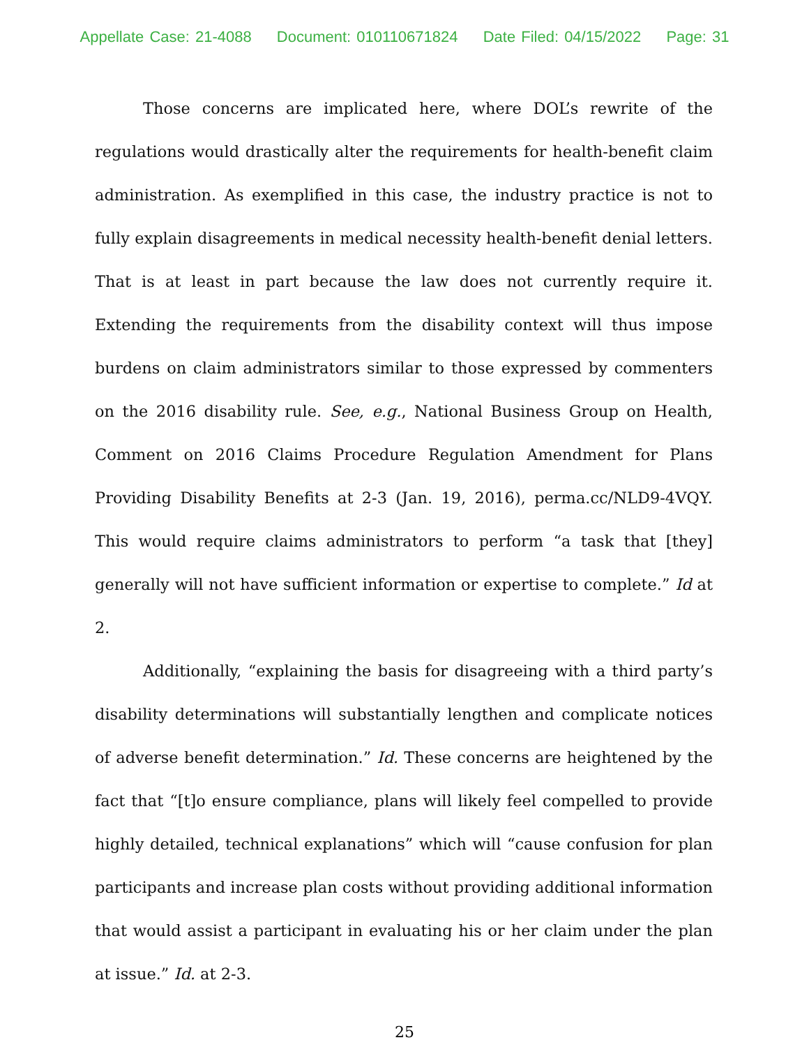Appellate Case: 21-4088 Document: 010110671824 Date Filed: 04/15/2022 Page: 31
Those concerns are implicated here, where DOL’s rewrite of the regulations would drastically alter the requirements for health-benefit claim administration. As exemplified in this case, the industry practice is not to fully explain disagreements in medical necessity health-benefit denial letters. That is at least in part because the law does not currently require it. Extending the requirements from the disability context will thus impose burdens on claim administrators similar to those expressed by commenters on the 2016 disability rule. See, e.g., National Business Group on Health, Comment on 2016 Claims Procedure Regulation Amendment for Plans Providing Disability Benefits at 2-3 (Jan. 19, 2016), perma.cc/NLD9-4VQY. This would require claims administrators to perform “a task that [they] generally will not have sufficient information or expertise to complete.” Id at 2.
Additionally, “explaining the basis for disagreeing with a third party’s disability determinations will substantially lengthen and complicate notices of adverse benefit determination.” Id. These concerns are heightened by the fact that “[t]o ensure compliance, plans will likely feel compelled to provide highly detailed, technical explanations” which will “cause confusion for plan participants and increase plan costs without providing additional information that would assist a participant in evaluating his or her claim under the plan at issue.” Id. at 2-3.
25